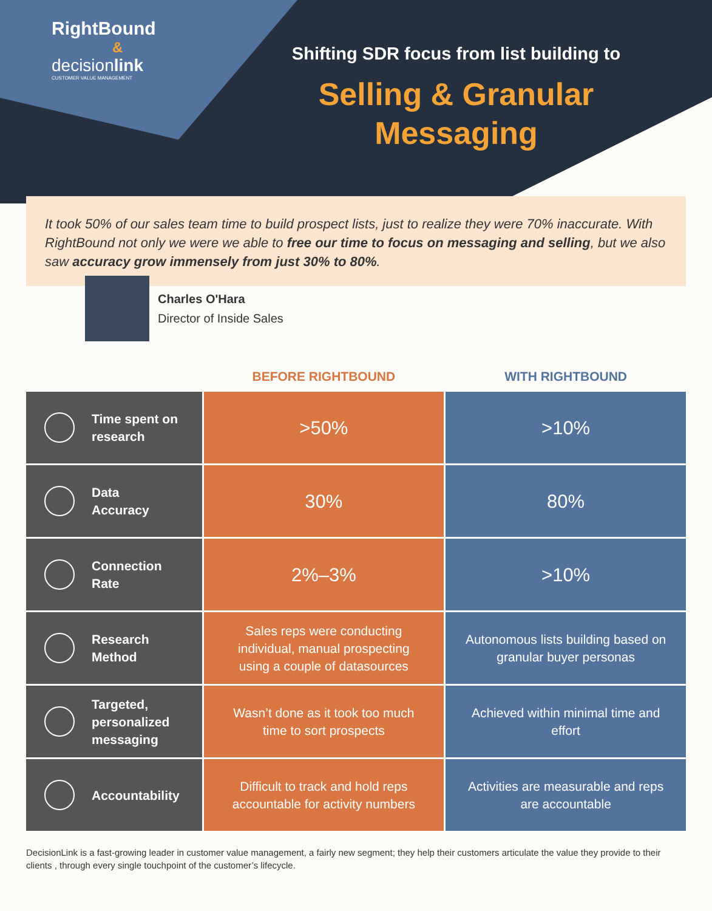RightBound
&
decisionlink
CUSTOMER VALUE MANAGEMENT
Shifting SDR focus from list building to
Selling & Granular
Messaging
It took 50% of our sales team time to build prospect lists, just to realize they were 70% inaccurate. With RightBound not only we were we able to free our time to focus on messaging and selling, but we also saw accuracy grow immensely from just 30% to 80%.
Charles O'Hara
Director of Inside Sales
| | BEFORE RIGHTBOUND | WITH RIGHTBOUND |
| --- | --- | --- |
| Time spent on research | >50% | >10% |
| Data Accuracy | 30% | 80% |
| Connection Rate | 2%–3% | >10% |
| Research Method | Sales reps were conducting individual, manual prospecting using a couple of datasources | Autonomous lists building based on granular buyer personas |
| Targeted, personalized messaging | Wasn’t done as it took too much time to sort prospects | Achieved within minimal time and effort |
| Accountability | Difficult to track and hold reps accountable for activity numbers | Activities are measurable and reps are accountable |
DecisionLink is a fast-growing leader in customer value management, a fairly new segment; they help their customers articulate the value they provide to their clients , through every single touchpoint of the customer’s lifecycle.